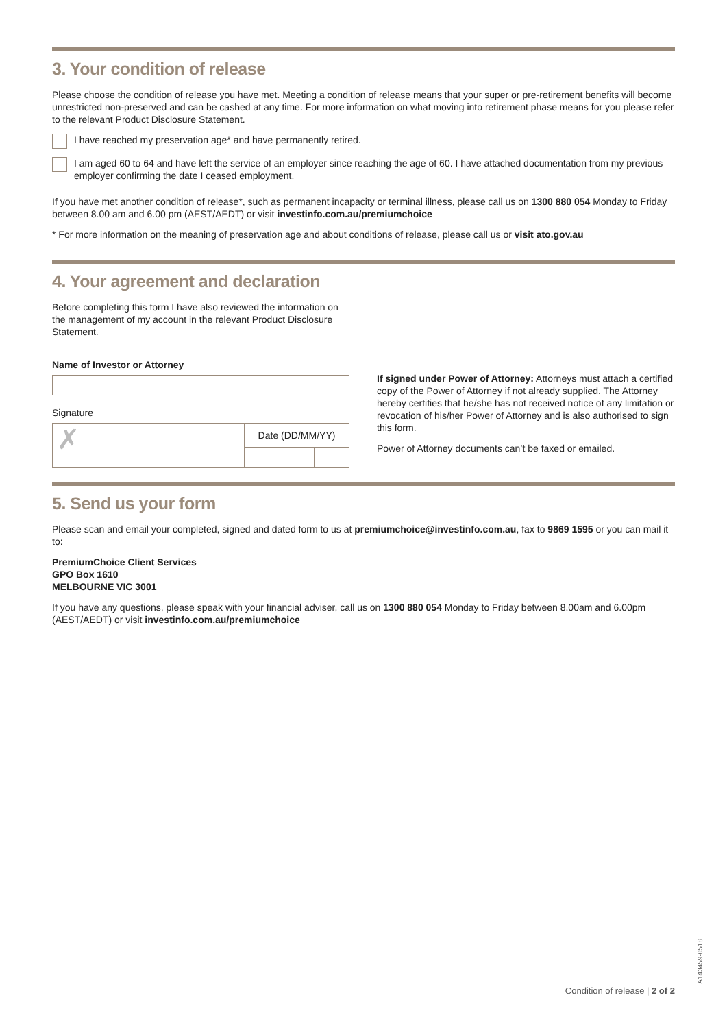3. Your condition of release
Please choose the condition of release you have met. Meeting a condition of release means that your super or pre-retirement benefits will become unrestricted non-preserved and can be cashed at any time. For more information on what moving into retirement phase means for you please refer to the relevant Product Disclosure Statement.
I have reached my preservation age* and have permanently retired.
I am aged 60 to 64 and have left the service of an employer since reaching the age of 60. I have attached documentation from my previous employer confirming the date I ceased employment.
If you have met another condition of release*, such as permanent incapacity or terminal illness, please call us on 1300 880 054 Monday to Friday between 8.00 am and 6.00 pm (AEST/AEDT) or visit investinfo.com.au/premiumchoice
* For more information on the meaning of preservation age and about conditions of release, please call us or visit ato.gov.au
4. Your agreement and declaration
Before completing this form I have also reviewed the information on the management of my account in the relevant Product Disclosure Statement.
Name of Investor or Attorney
Signature
✗
Date (DD/MM/YY)
If signed under Power of Attorney: Attorneys must attach a certified copy of the Power of Attorney if not already supplied. The Attorney hereby certifies that he/she has not received notice of any limitation or revocation of his/her Power of Attorney and is also authorised to sign this form.
Power of Attorney documents can’t be faxed or emailed.
5. Send us your form
Please scan and email your completed, signed and dated form to us at premiumchoice@investinfo.com.au, fax to 9869 1595 or you can mail it to:
PremiumChoice Client Services
GPO Box 1610
MELBOURNE VIC 3001
If you have any questions, please speak with your financial adviser, call us on 1300 880 054 Monday to Friday between 8.00am and 6.00pm (AEST/AEDT) or visit investinfo.com.au/premiumchoice
A143459-0518
Condition of release | 2 of 2